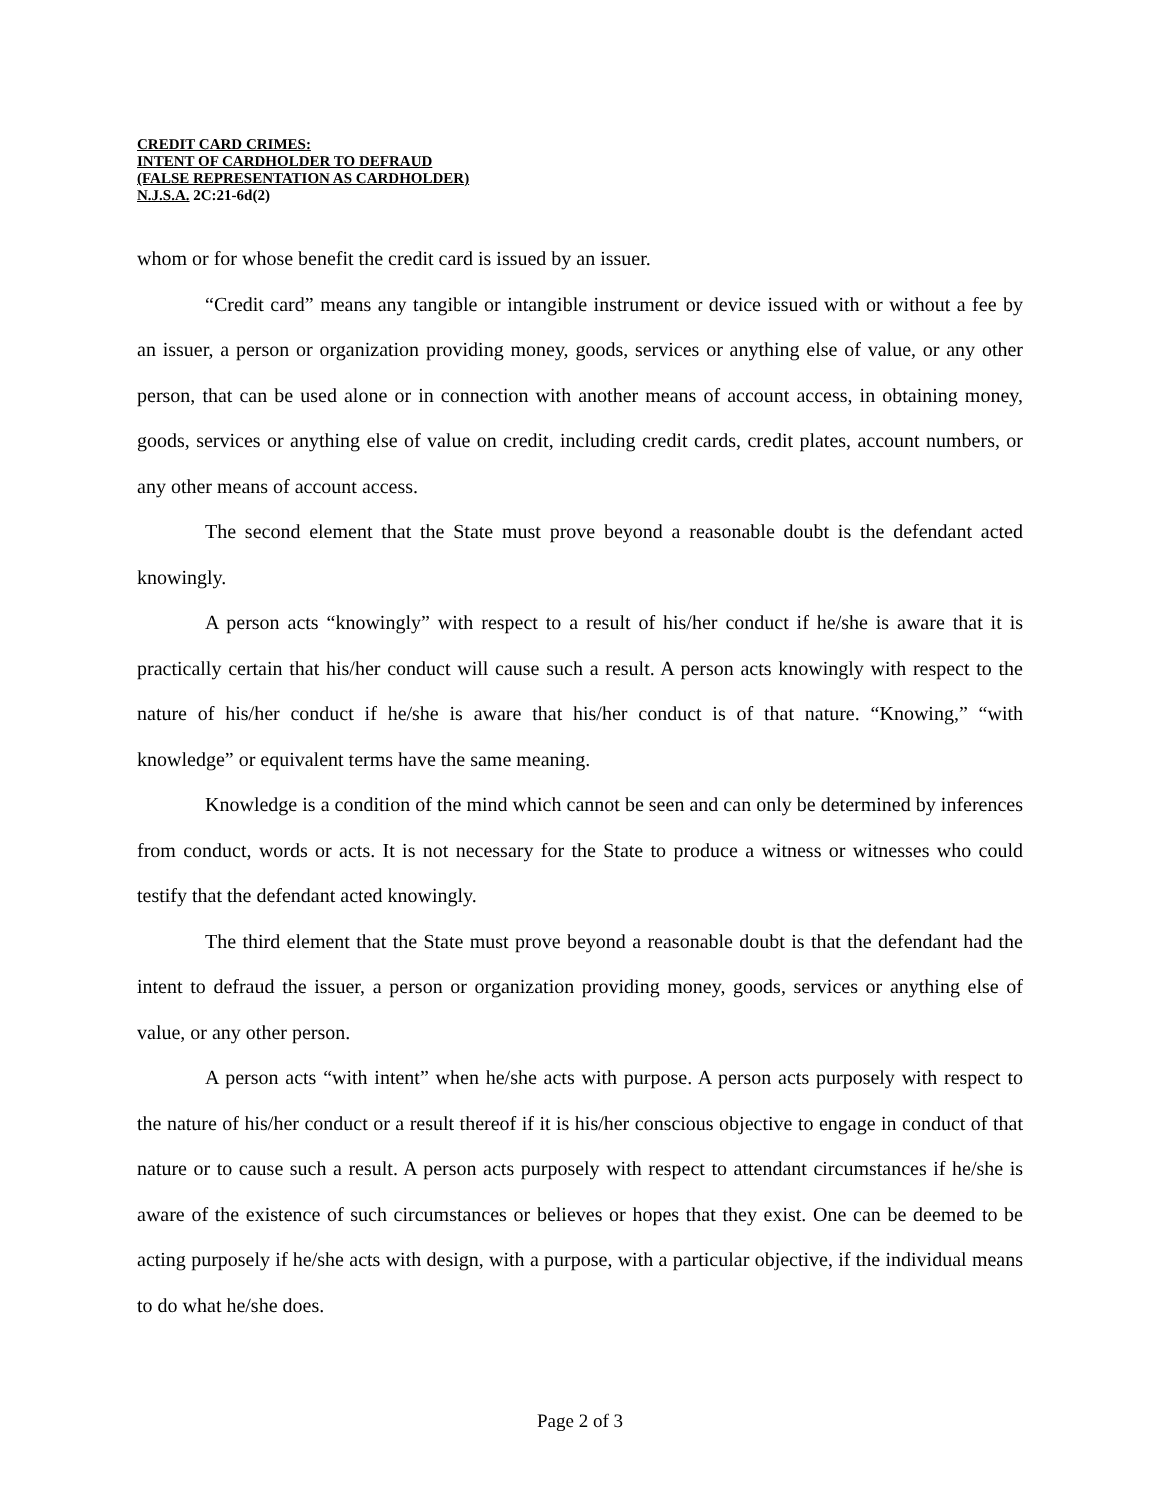CREDIT CARD CRIMES:
INTENT OF CARDHOLDER TO DEFRAUD
(FALSE REPRESENTATION AS CARDHOLDER)
N.J.S.A. 2C:21-6d(2)
whom or for whose benefit the credit card is issued by an issuer.
“Credit card” means any tangible or intangible instrument or device issued with or without a fee by an issuer, a person or organization providing money, goods, services or anything else of value, or any other person, that can be used alone or in connection with another means of account access, in obtaining money, goods, services or anything else of value on credit, including credit cards, credit plates, account numbers, or any other means of account access.
The second element that the State must prove beyond a reasonable doubt is the defendant acted knowingly.
A person acts “knowingly” with respect to a result of his/her conduct if he/she is aware that it is practically certain that his/her conduct will cause such a result. A person acts knowingly with respect to the nature of his/her conduct if he/she is aware that his/her conduct is of that nature. “Knowing,” “with knowledge” or equivalent terms have the same meaning.
Knowledge is a condition of the mind which cannot be seen and can only be determined by inferences from conduct, words or acts. It is not necessary for the State to produce a witness or witnesses who could testify that the defendant acted knowingly.
The third element that the State must prove beyond a reasonable doubt is that the defendant had the intent to defraud the issuer, a person or organization providing money, goods, services or anything else of value, or any other person.
A person acts “with intent” when he/she acts with purpose. A person acts purposely with respect to the nature of his/her conduct or a result thereof if it is his/her conscious objective to engage in conduct of that nature or to cause such a result. A person acts purposely with respect to attendant circumstances if he/she is aware of the existence of such circumstances or believes or hopes that they exist. One can be deemed to be acting purposely if he/she acts with design, with a purpose, with a particular objective, if the individual means to do what he/she does.
Page 2 of 3